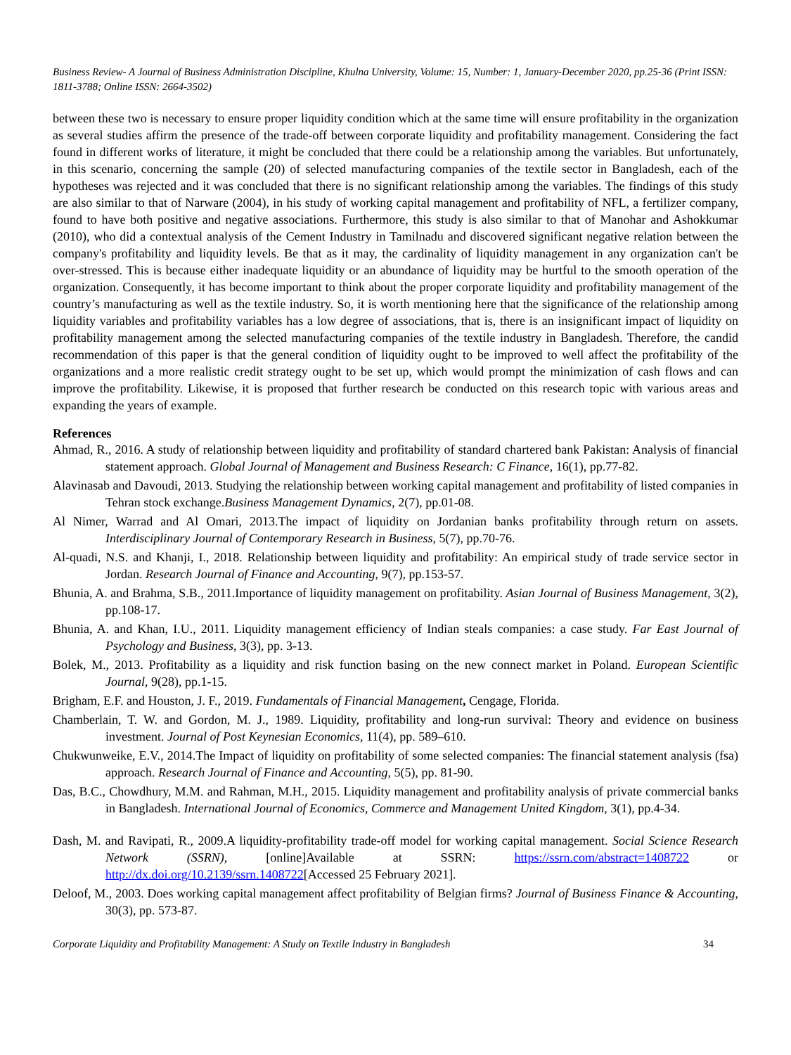Business Review- A Journal of Business Administration Discipline, Khulna University, Volume: 15, Number: 1, January-December 2020, pp.25-36 (Print ISSN: 1811-3788; Online ISSN: 2664-3502)
between these two is necessary to ensure proper liquidity condition which at the same time will ensure profitability in the organization as several studies affirm the presence of the trade-off between corporate liquidity and profitability management. Considering the fact found in different works of literature, it might be concluded that there could be a relationship among the variables. But unfortunately, in this scenario, concerning the sample (20) of selected manufacturing companies of the textile sector in Bangladesh, each of the hypotheses was rejected and it was concluded that there is no significant relationship among the variables. The findings of this study are also similar to that of Narware (2004), in his study of working capital management and profitability of NFL, a fertilizer company, found to have both positive and negative associations. Furthermore, this study is also similar to that of Manohar and Ashokkumar (2010), who did a contextual analysis of the Cement Industry in Tamilnadu and discovered significant negative relation between the company's profitability and liquidity levels. Be that as it may, the cardinality of liquidity management in any organization can't be over-stressed. This is because either inadequate liquidity or an abundance of liquidity may be hurtful to the smooth operation of the organization. Consequently, it has become important to think about the proper corporate liquidity and profitability management of the country’s manufacturing as well as the textile industry. So, it is worth mentioning here that the significance of the relationship among liquidity variables and profitability variables has a low degree of associations, that is, there is an insignificant impact of liquidity on profitability management among the selected manufacturing companies of the textile industry in Bangladesh. Therefore, the candid recommendation of this paper is that the general condition of liquidity ought to be improved to well affect the profitability of the organizations and a more realistic credit strategy ought to be set up, which would prompt the minimization of cash flows and can improve the profitability. Likewise, it is proposed that further research be conducted on this research topic with various areas and expanding the years of example.
References
Ahmad, R., 2016. A study of relationship between liquidity and profitability of standard chartered bank Pakistan: Analysis of financial statement approach. Global Journal of Management and Business Research: C Finance, 16(1), pp.77-82.
Alavinasab and Davoudi, 2013. Studying the relationship between working capital management and profitability of listed companies in Tehran stock exchange.Business Management Dynamics, 2(7), pp.01-08.
Al Nimer, Warrad and Al Omari, 2013.The impact of liquidity on Jordanian banks profitability through return on assets. Interdisciplinary Journal of Contemporary Research in Business, 5(7), pp.70-76.
Al-quadi, N.S. and Khanji, I., 2018. Relationship between liquidity and profitability: An empirical study of trade service sector in Jordan. Research Journal of Finance and Accounting, 9(7), pp.153-57.
Bhunia, A. and Brahma, S.B., 2011.Importance of liquidity management on profitability. Asian Journal of Business Management, 3(2), pp.108-17.
Bhunia, A. and Khan, I.U., 2011. Liquidity management efficiency of Indian steals companies: a case study. Far East Journal of Psychology and Business, 3(3), pp. 3-13.
Bolek, M., 2013. Profitability as a liquidity and risk function basing on the new connect market in Poland. European Scientific Journal, 9(28), pp.1-15.
Brigham, E.F. and Houston, J. F., 2019. Fundamentals of Financial Management, Cengage, Florida.
Chamberlain, T. W. and Gordon, M. J., 1989. Liquidity, profitability and long-run survival: Theory and evidence on business investment. Journal of Post Keynesian Economics, 11(4), pp. 589–610.
Chukwunweike, E.V., 2014.The Impact of liquidity on profitability of some selected companies: The financial statement analysis (fsa) approach. Research Journal of Finance and Accounting, 5(5), pp. 81-90.
Das, B.C., Chowdhury, M.M. and Rahman, M.H., 2015. Liquidity management and profitability analysis of private commercial banks in Bangladesh. International Journal of Economics, Commerce and Management United Kingdom, 3(1), pp.4-34.
Dash, M. and Ravipati, R., 2009.A liquidity-profitability trade-off model for working capital management. Social Science Research Network (SSRN), [online]Available at SSRN: https://ssrn.com/abstract=1408722 or http://dx.doi.org/10.2139/ssrn.1408722[Accessed 25 February 2021].
Deloof, M., 2003. Does working capital management affect profitability of Belgian firms? Journal of Business Finance & Accounting, 30(3), pp. 573-87.
Corporate Liquidity and Profitability Management: A Study on Textile Industry in Bangladesh 34